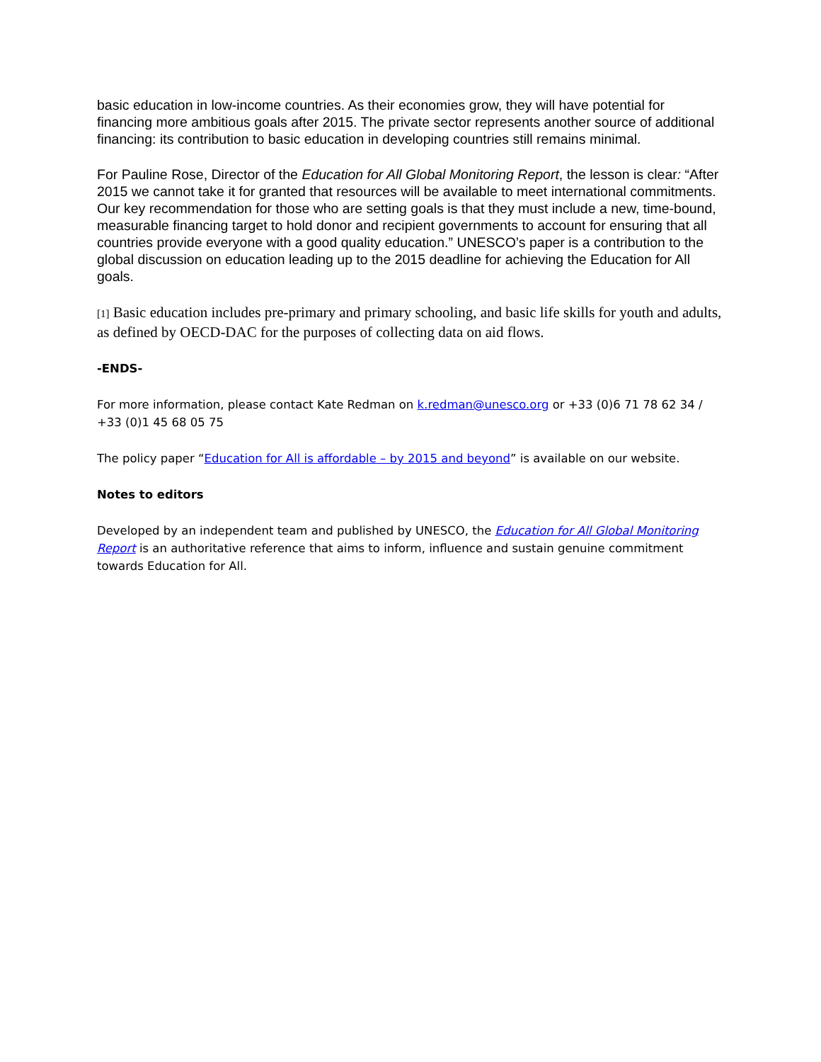basic education in low-income countries. As their economies grow, they will have potential for financing more ambitious goals after 2015. The private sector represents another source of additional financing: its contribution to basic education in developing countries still remains minimal.
For Pauline Rose, Director of the Education for All Global Monitoring Report, the lesson is clear: “After 2015 we cannot take it for granted that resources will be available to meet international commitments. Our key recommendation for those who are setting goals is that they must include a new, time-bound, measurable financing target to hold donor and recipient governments to account for ensuring that all countries provide everyone with a good quality education.” UNESCO’s paper is a contribution to the global discussion on education leading up to the 2015 deadline for achieving the Education for All goals.
[1] Basic education includes pre-primary and primary schooling, and basic life skills for youth and adults, as defined by OECD-DAC for the purposes of collecting data on aid flows.
-ENDS-
For more information, please contact Kate Redman on k.redman@unesco.org or +33 (0)6 71 78 62 34 / +33 (0)1 45 68 05 75
The policy paper “Education for All is affordable – by 2015 and beyond” is available on our website.
Notes to editors
Developed by an independent team and published by UNESCO, the Education for All Global Monitoring Report is an authoritative reference that aims to inform, influence and sustain genuine commitment towards Education for All.